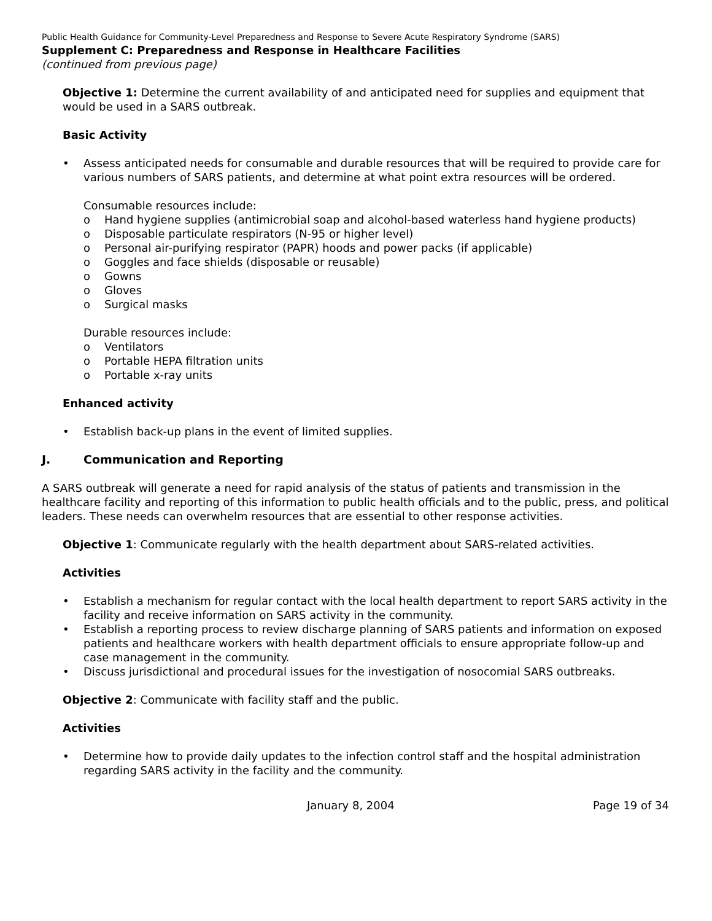Public Health Guidance for Community-Level Preparedness and Response to Severe Acute Respiratory Syndrome (SARS)
Supplement C: Preparedness and Response in Healthcare Facilities
(continued from previous page)
Objective 1: Determine the current availability of and anticipated need for supplies and equipment that would be used in a SARS outbreak.
Basic Activity
• Assess anticipated needs for consumable and durable resources that will be required to provide care for various numbers of SARS patients, and determine at what point extra resources will be ordered.
Consumable resources include:
o Hand hygiene supplies (antimicrobial soap and alcohol-based waterless hand hygiene products)
o Disposable particulate respirators (N-95 or higher level)
o Personal air-purifying respirator (PAPR) hoods and power packs (if applicable)
o Goggles and face shields (disposable or reusable)
o Gowns
o Gloves
o Surgical masks
Durable resources include:
o Ventilators
o Portable HEPA filtration units
o Portable x-ray units
Enhanced activity
• Establish back-up plans in the event of limited supplies.
J. Communication and Reporting
A SARS outbreak will generate a need for rapid analysis of the status of patients and transmission in the healthcare facility and reporting of this information to public health officials and to the public, press, and political leaders. These needs can overwhelm resources that are essential to other response activities.
Objective 1: Communicate regularly with the health department about SARS-related activities.
Activities
• Establish a mechanism for regular contact with the local health department to report SARS activity in the facility and receive information on SARS activity in the community.
• Establish a reporting process to review discharge planning of SARS patients and information on exposed patients and healthcare workers with health department officials to ensure appropriate follow-up and case management in the community.
• Discuss jurisdictional and procedural issues for the investigation of nosocomial SARS outbreaks.
Objective 2: Communicate with facility staff and the public.
Activities
• Determine how to provide daily updates to the infection control staff and the hospital administration regarding SARS activity in the facility and the community.
January 8, 2004 Page 19 of 34